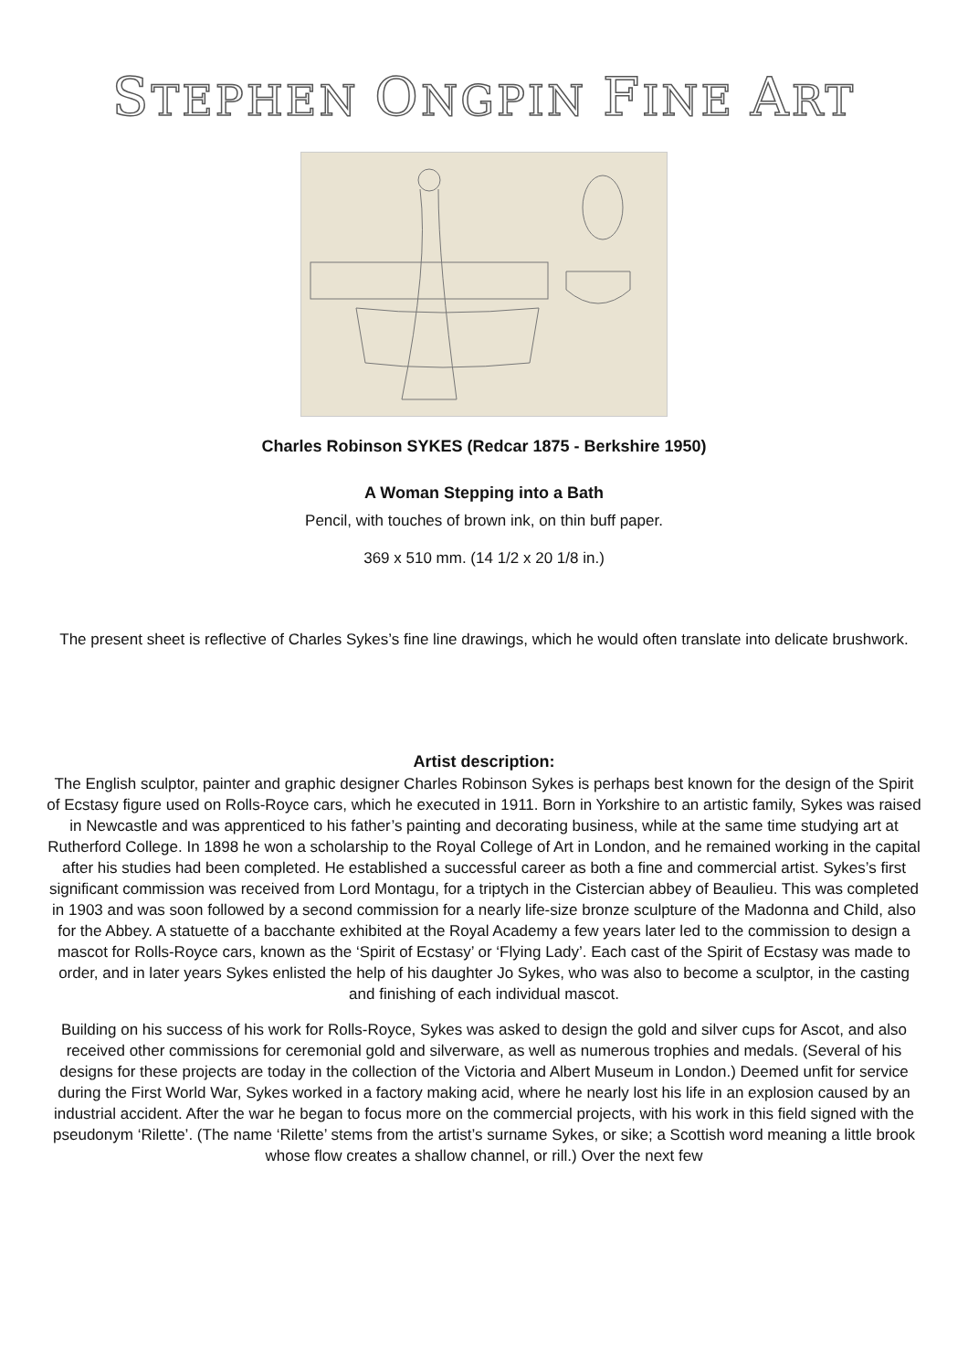STEPHEN ONGPIN FINE ART
Charles Robinson SYKES (Redcar 1875 - Berkshire 1950)
A Woman Stepping into a Bath
Pencil, with touches of brown ink, on thin buff paper.
369 x 510 mm. (14 1/2 x 20 1/8 in.)
The present sheet is reflective of Charles Sykes’s fine line drawings, which he would often translate into delicate brushwork.
Artist description:
The English sculptor, painter and graphic designer Charles Robinson Sykes is perhaps best known for the design of the Spirit of Ecstasy figure used on Rolls-Royce cars, which he executed in 1911. Born in Yorkshire to an artistic family, Sykes was raised in Newcastle and was apprenticed to his father’s painting and decorating business, while at the same time studying art at Rutherford College. In 1898 he won a scholarship to the Royal College of Art in London, and he remained working in the capital after his studies had been completed. He established a successful career as both a fine and commercial artist. Sykes’s first significant commission was received from Lord Montagu, for a triptych in the Cistercian abbey of Beaulieu. This was completed in 1903 and was soon followed by a second commission for a nearly life-size bronze sculpture of the Madonna and Child, also for the Abbey. A statuette of a bacchante exhibited at the Royal Academy a few years later led to the commission to design a mascot for Rolls-Royce cars, known as the ‘Spirit of Ecstasy’ or ‘Flying Lady’. Each cast of the Spirit of Ecstasy was made to order, and in later years Sykes enlisted the help of his daughter Jo Sykes, who was also to become a sculptor, in the casting and finishing of each individual mascot.
Building on his success of his work for Rolls-Royce, Sykes was asked to design the gold and silver cups for Ascot, and also received other commissions for ceremonial gold and silverware, as well as numerous trophies and medals. (Several of his designs for these projects are today in the collection of the Victoria and Albert Museum in London.) Deemed unfit for service during the First World War, Sykes worked in a factory making acid, where he nearly lost his life in an explosion caused by an industrial accident. After the war he began to focus more on the commercial projects, with his work in this field signed with the pseudonym ‘Rilette’. (The name ‘Rilette’ stems from the artist’s surname Sykes, or sike; a Scottish word meaning a little brook whose flow creates a shallow channel, or rill.) Over the next few